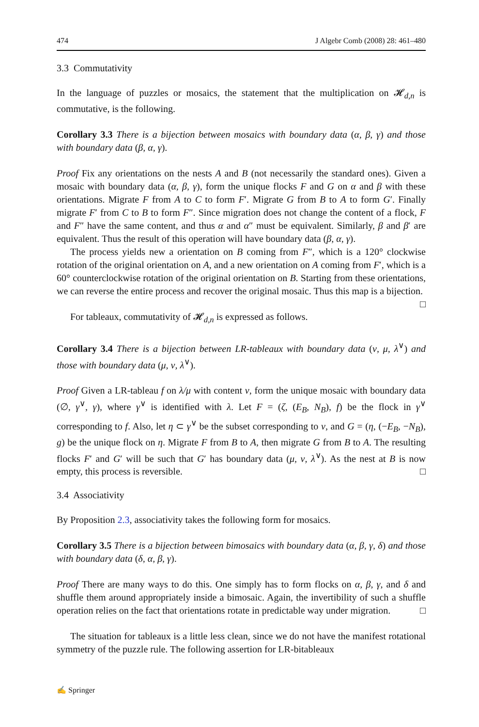474 J Algebr Comb (2008) 28: 461–480
3.3 Commutativity
In the language of puzzles or mosaics, the statement that the multiplication on 𝓗<sub>d,n</sub> is commutative, is the following.
Corollary 3.3 There is a bijection between mosaics with boundary data (α, β, γ) and those with boundary data (β, α, γ).
Proof Fix any orientations on the nests A and B (not necessarily the standard ones). Given a mosaic with boundary data (α, β, γ), form the unique flocks F and G on α and β with these orientations. Migrate F from A to C to form F′. Migrate G from B to A to form G′. Finally migrate F′ from C to B to form F″. Since migration does not change the content of a flock, F and F″ have the same content, and thus α and α″ must be equivalent. Similarly, β and β′ are equivalent. Thus the result of this operation will have boundary data (β, α, γ).
The process yields new a orientation on B coming from F″, which is a 120° clockwise rotation of the original orientation on A, and a new orientation on A coming from F′, which is a 60° counterclockwise rotation of the original orientation on B. Starting from these orientations, we can reverse the entire process and recover the original mosaic. Thus this map is a bijection. □
For tableaux, commutativity of 𝓗<sub>d,n</sub> is expressed as follows.
Corollary 3.4 There is a bijection between LR-tableaux with boundary data (ν, μ, λ<sup>∨</sup>) and those with boundary data (μ, ν, λ<sup>∨</sup>).
Proof Given a LR-tableau f on λ/μ with content ν, form the unique mosaic with boundary data (∅, γ<sup>∨</sup>, γ), where γ<sup>∨</sup> is identified with λ. Let F = (ζ, (E<sub>B</sub>, N<sub>B</sub>), f) be the flock in γ<sup>∨</sup> corresponding to f. Also, let η ⊂ γ<sup>∨</sup> be the subset corresponding to ν, and G = (η, (−E<sub>B</sub>, −N<sub>B</sub>), g) be the unique flock on η. Migrate F from B to A, then migrate G from B to A. The resulting flocks F′ and G′ will be such that G′ has boundary data (μ, ν, λ<sup>∨</sup>). As the nest at B is now empty, this process is reversible. □
3.4 Associativity
By Proposition 2.3, associativity takes the following form for mosaics.
Corollary 3.5 There is a bijection between bimosaics with boundary data (α, β, γ, δ) and those with boundary data (δ, α, β, γ).
Proof There are many ways to do this. One simply has to form flocks on α, β, γ, and δ and shuffle them around appropriately inside a bimosaic. Again, the invertibility of such a shuffle operation relies on the fact that orientations rotate in predictable way under migration. □
The situation for tableaux is a little less clean, since we do not have the manifest rotational symmetry of the puzzle rule. The following assertion for LR-bitableaux
✍ Springer